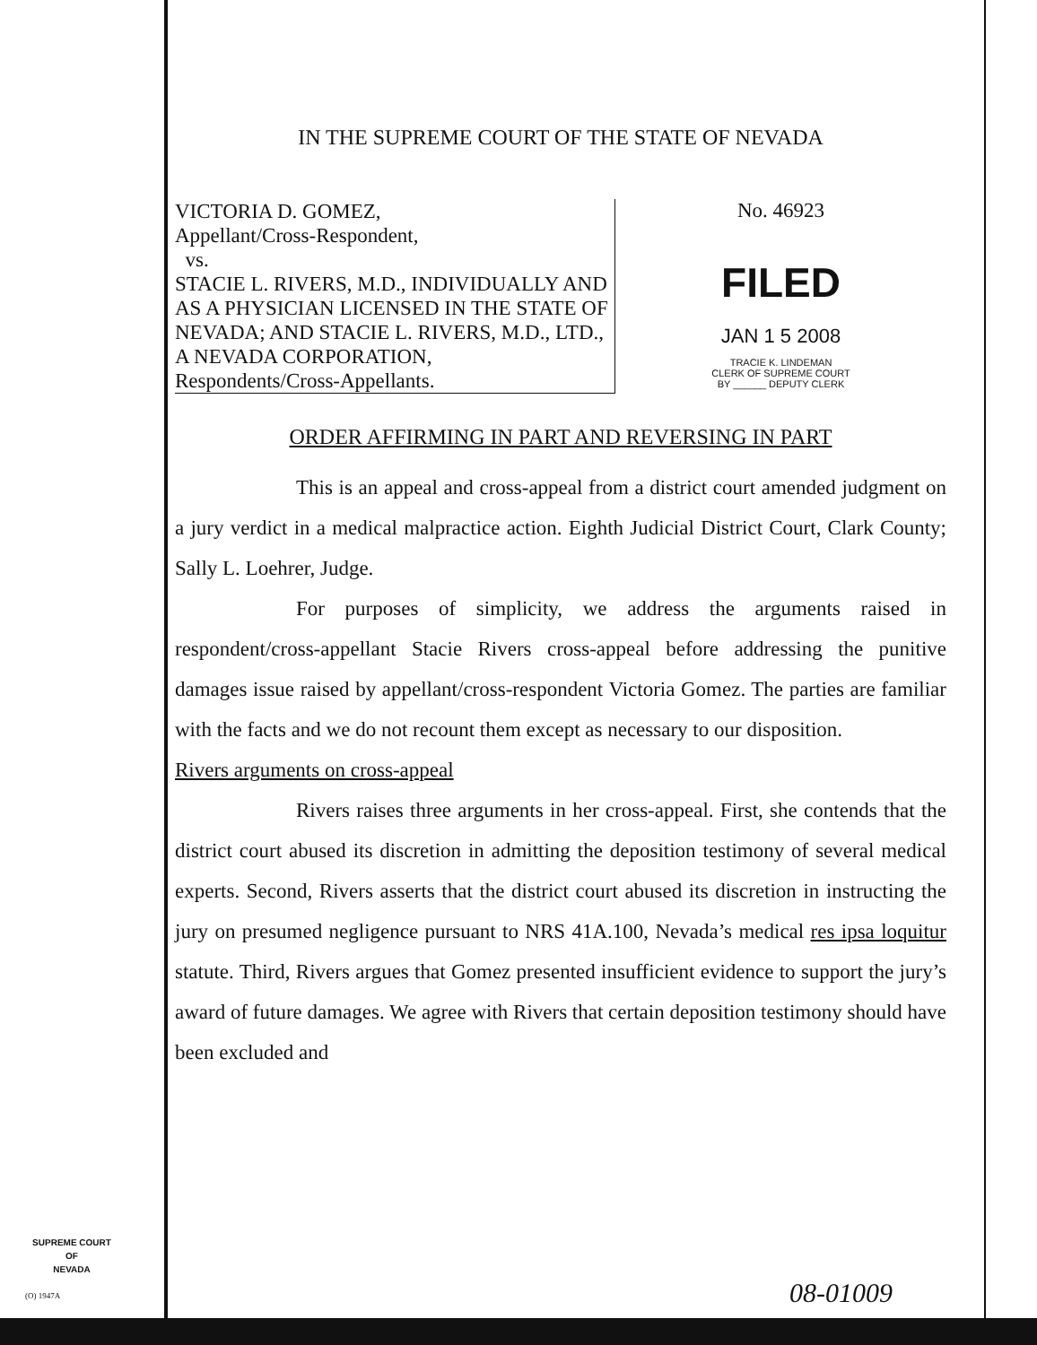IN THE SUPREME COURT OF THE STATE OF NEVADA
VICTORIA D. GOMEZ,
Appellant/Cross-Respondent,
vs.
STACIE L. RIVERS, M.D., INDIVIDUALLY AND AS A PHYSICIAN LICENSED IN THE STATE OF NEVADA; AND STACIE L. RIVERS, M.D., LTD., A NEVADA CORPORATION,
Respondents/Cross-Appellants.
No. 46923
FILED
JAN 1 5 2008
TRACIE K. LINDEMAN
CLERK OF SUPREME COURT
BY ______ DEPUTY CLERK
ORDER AFFIRMING IN PART AND REVERSING IN PART
This is an appeal and cross-appeal from a district court amended judgment on a jury verdict in a medical malpractice action. Eighth Judicial District Court, Clark County; Sally L. Loehrer, Judge.
For purposes of simplicity, we address the arguments raised in respondent/cross-appellant Stacie Rivers cross-appeal before addressing the punitive damages issue raised by appellant/cross-respondent Victoria Gomez. The parties are familiar with the facts and we do not recount them except as necessary to our disposition.
Rivers arguments on cross-appeal
Rivers raises three arguments in her cross-appeal. First, she contends that the district court abused its discretion in admitting the deposition testimony of several medical experts. Second, Rivers asserts that the district court abused its discretion in instructing the jury on presumed negligence pursuant to NRS 41A.100, Nevada’s medical res ipsa loquitur statute. Third, Rivers argues that Gomez presented insufficient evidence to support the jury’s award of future damages. We agree with Rivers that certain deposition testimony should have been excluded and
SUPREME COURT
OF
NEVADA
(O) 1947A 08-01009